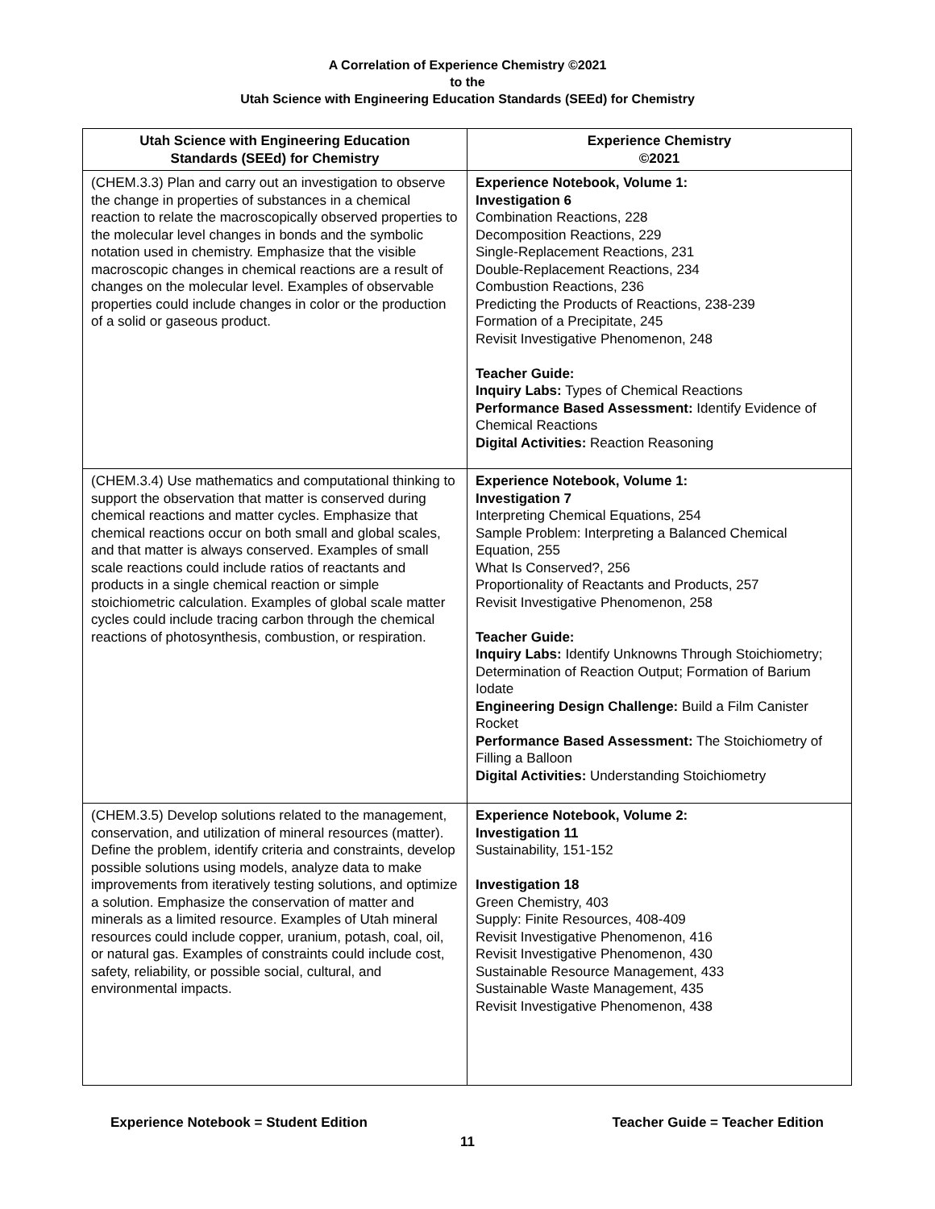A Correlation of Experience Chemistry ©2021
to the
Utah Science with Engineering Education Standards (SEEd) for Chemistry
| Utah Science with Engineering Education Standards (SEEd) for Chemistry | Experience Chemistry ©2021 |
| --- | --- |
| (CHEM.3.3) Plan and carry out an investigation to observe the change in properties of substances in a chemical reaction to relate the macroscopically observed properties to the molecular level changes in bonds and the symbolic notation used in chemistry. Emphasize that the visible macroscopic changes in chemical reactions are a result of changes on the molecular level. Examples of observable properties could include changes in color or the production of a solid or gaseous product. | Experience Notebook, Volume 1: Investigation 6 Combination Reactions, 228 Decomposition Reactions, 229 Single-Replacement Reactions, 231 Double-Replacement Reactions, 234 Combustion Reactions, 236 Predicting the Products of Reactions, 238-239 Formation of a Precipitate, 245 Revisit Investigative Phenomenon, 248 Teacher Guide: Inquiry Labs: Types of Chemical Reactions Performance Based Assessment: Identify Evidence of Chemical Reactions Digital Activities: Reaction Reasoning |
| (CHEM.3.4) Use mathematics and computational thinking to support the observation that matter is conserved during chemical reactions and matter cycles. Emphasize that chemical reactions occur on both small and global scales, and that matter is always conserved. Examples of small scale reactions could include ratios of reactants and products in a single chemical reaction or simple stoichiometric calculation. Examples of global scale matter cycles could include tracing carbon through the chemical reactions of photosynthesis, combustion, or respiration. | Experience Notebook, Volume 1: Investigation 7 Interpreting Chemical Equations, 254 Sample Problem: Interpreting a Balanced Chemical Equation, 255 What Is Conserved?, 256 Proportionality of Reactants and Products, 257 Revisit Investigative Phenomenon, 258 Teacher Guide: Inquiry Labs: Identify Unknowns Through Stoichiometry; Determination of Reaction Output; Formation of Barium Iodate Engineering Design Challenge: Build a Film Canister Rocket Performance Based Assessment: The Stoichiometry of Filling a Balloon Digital Activities: Understanding Stoichiometry |
| (CHEM.3.5) Develop solutions related to the management, conservation, and utilization of mineral resources (matter). Define the problem, identify criteria and constraints, develop possible solutions using models, analyze data to make improvements from iteratively testing solutions, and optimize a solution. Emphasize the conservation of matter and minerals as a limited resource. Examples of Utah mineral resources could include copper, uranium, potash, coal, oil, or natural gas. Examples of constraints could include cost, safety, reliability, or possible social, cultural, and environmental impacts. | Experience Notebook, Volume 2: Investigation 11 Sustainability, 151-152 Investigation 18 Green Chemistry, 403 Supply: Finite Resources, 408-409 Revisit Investigative Phenomenon, 416 Revisit Investigative Phenomenon, 430 Sustainable Resource Management, 433 Sustainable Waste Management, 435 Revisit Investigative Phenomenon, 438 |
Experience Notebook = Student Edition Teacher Guide = Teacher Edition
11